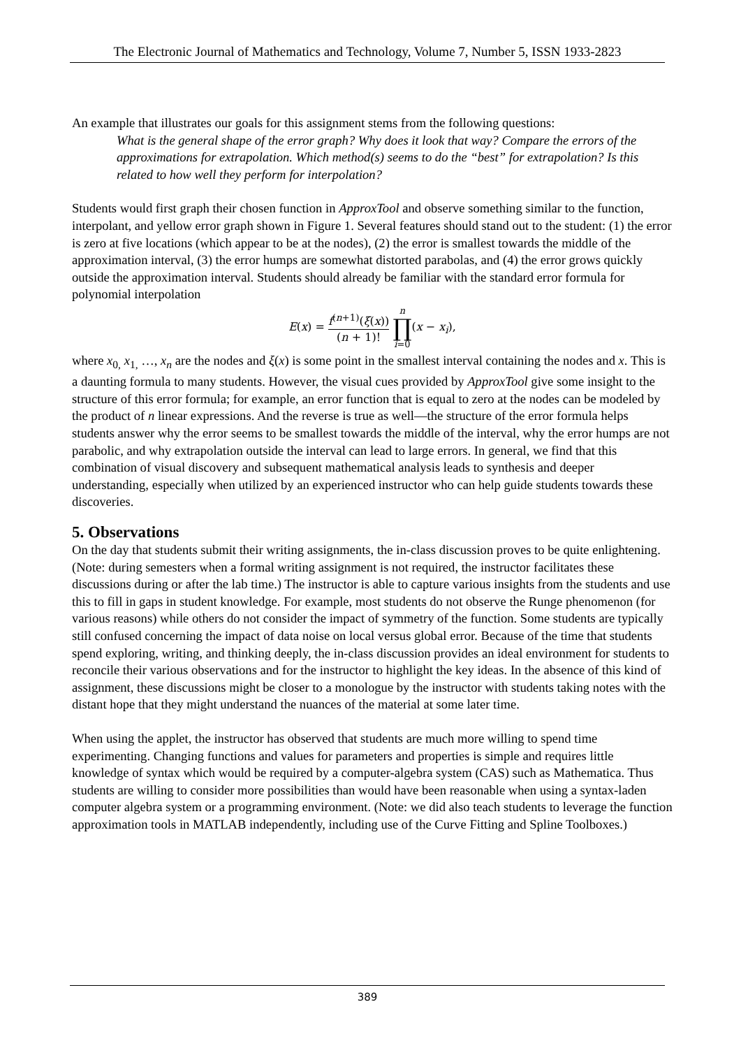The Electronic Journal of Mathematics and Technology, Volume 7, Number 5, ISSN 1933-2823
An example that illustrates our goals for this assignment stems from the following questions:
What is the general shape of the error graph? Why does it look that way? Compare the errors of the approximations for extrapolation. Which method(s) seems to do the “best” for extrapolation? Is this related to how well they perform for interpolation?
Students would first graph their chosen function in ApproxTool and observe something similar to the function, interpolant, and yellow error graph shown in Figure 1. Several features should stand out to the student: (1) the error is zero at five locations (which appear to be at the nodes), (2) the error is smallest towards the middle of the approximation interval, (3) the error humps are somewhat distorted parabolas, and (4) the error grows quickly outside the approximation interval. Students should already be familiar with the standard error formula for polynomial interpolation
E(x) = f<sup>(n+1)</sup>(ξ(x)) (n + 1)! n ∏ i=0(x − x<sub>i</sub>),
where x<sub>0,</sub> x<sub>1,</sub> …, x<sub>n</sub> are the nodes and ξ(x) is some point in the smallest interval containing the nodes and x. This is a daunting formula to many students. However, the visual cues provided by ApproxTool give some insight to the structure of this error formula; for example, an error function that is equal to zero at the nodes can be modeled by the product of n linear expressions. And the reverse is true as well—the structure of the error formula helps students answer why the error seems to be smallest towards the middle of the interval, why the error humps are not parabolic, and why extrapolation outside the interval can lead to large errors. In general, we find that this combination of visual discovery and subsequent mathematical analysis leads to synthesis and deeper understanding, especially when utilized by an experienced instructor who can help guide students towards these discoveries.
5. Observations
On the day that students submit their writing assignments, the in-class discussion proves to be quite enlightening. (Note: during semesters when a formal writing assignment is not required, the instructor facilitates these discussions during or after the lab time.) The instructor is able to capture various insights from the students and use this to fill in gaps in student knowledge. For example, most students do not observe the Runge phenomenon (for various reasons) while others do not consider the impact of symmetry of the function. Some students are typically still confused concerning the impact of data noise on local versus global error. Because of the time that students spend exploring, writing, and thinking deeply, the in-class discussion provides an ideal environment for students to reconcile their various observations and for the instructor to highlight the key ideas. In the absence of this kind of assignment, these discussions might be closer to a monologue by the instructor with students taking notes with the distant hope that they might understand the nuances of the material at some later time.
When using the applet, the instructor has observed that students are much more willing to spend time experimenting. Changing functions and values for parameters and properties is simple and requires little knowledge of syntax which would be required by a computer-algebra system (CAS) such as Mathematica. Thus students are willing to consider more possibilities than would have been reasonable when using a syntax-laden computer algebra system or a programming environment. (Note: we did also teach students to leverage the function approximation tools in MATLAB independently, including use of the Curve Fitting and Spline Toolboxes.)
389